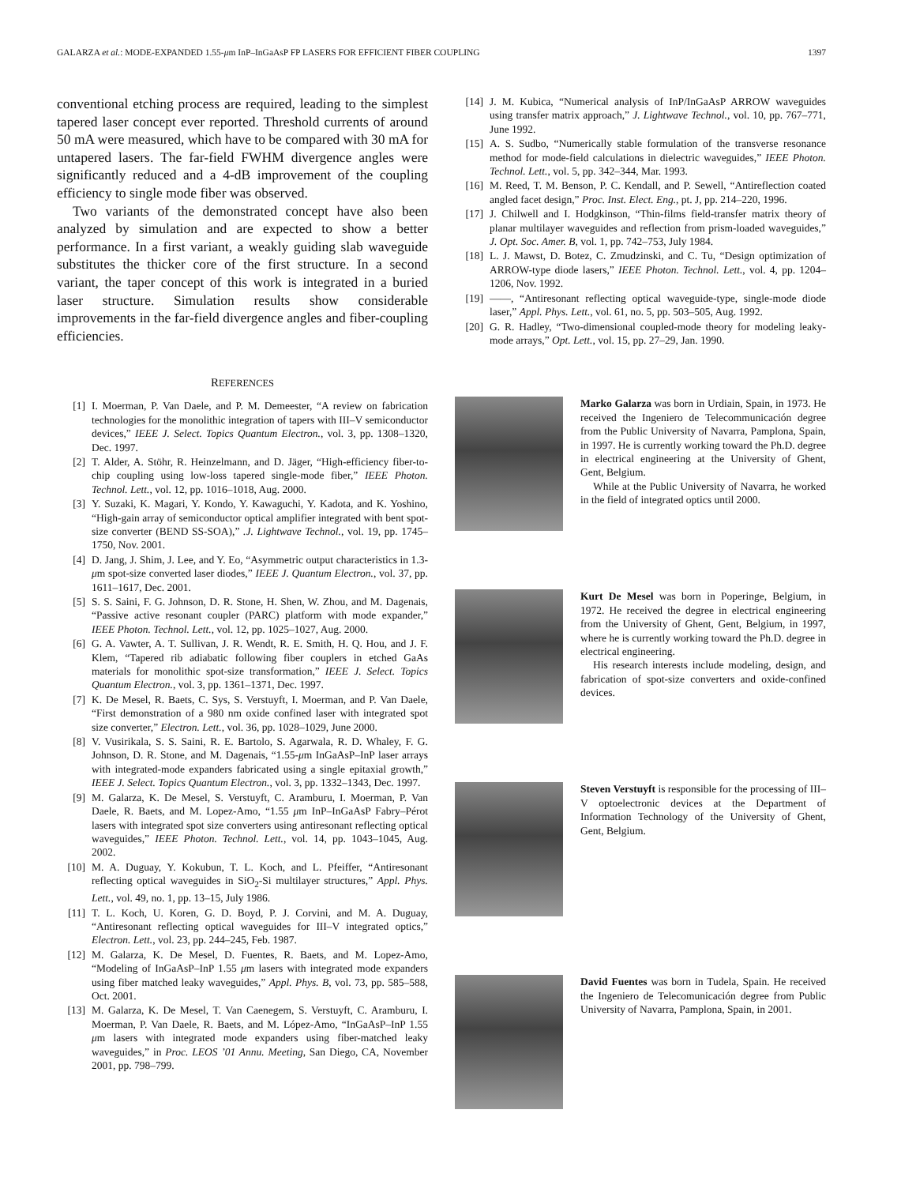GALARZA et al.: MODE-EXPANDED 1.55-μm InP–InGaAsP FP LASERS FOR EFFICIENT FIBER COUPLING 1397
conventional etching process are required, leading to the simplest tapered laser concept ever reported. Threshold currents of around 50 mA were measured, which have to be compared with 30 mA for untapered lasers. The far-field FWHM divergence angles were significantly reduced and a 4-dB improvement of the coupling efficiency to single mode fiber was observed.
Two variants of the demonstrated concept have also been analyzed by simulation and are expected to show a better performance. In a first variant, a weakly guiding slab waveguide substitutes the thicker core of the first structure. In a second variant, the taper concept of this work is integrated in a buried laser structure. Simulation results show considerable improvements in the far-field divergence angles and fiber-coupling efficiencies.
REFERENCES
[1] I. Moerman, P. Van Daele, and P. M. Demeester, “A review on fabrication technologies for the monolithic integration of tapers with III–V semiconductor devices,” IEEE J. Select. Topics Quantum Electron., vol. 3, pp. 1308–1320, Dec. 1997.
[2] T. Alder, A. Stöhr, R. Heinzelmann, and D. Jäger, “High-efficiency fiber-to-chip coupling using low-loss tapered single-mode fiber,” IEEE Photon. Technol. Lett., vol. 12, pp. 1016–1018, Aug. 2000.
[3] Y. Suzaki, K. Magari, Y. Kondo, Y. Kawaguchi, Y. Kadota, and K. Yoshino, “High-gain array of semiconductor optical amplifier integrated with bent spot-size converter (BEND SS-SOA),” .J. Lightwave Technol., vol. 19, pp. 1745–1750, Nov. 2001.
[4] D. Jang, J. Shim, J. Lee, and Y. Eo, “Asymmetric output characteristics in 1.3-μm spot-size converted laser diodes,” IEEE J. Quantum Electron., vol. 37, pp. 1611–1617, Dec. 2001.
[5] S. S. Saini, F. G. Johnson, D. R. Stone, H. Shen, W. Zhou, and M. Dagenais, “Passive active resonant coupler (PARC) platform with mode expander,” IEEE Photon. Technol. Lett., vol. 12, pp. 1025–1027, Aug. 2000.
[6] G. A. Vawter, A. T. Sullivan, J. R. Wendt, R. E. Smith, H. Q. Hou, and J. F. Klem, “Tapered rib adiabatic following fiber couplers in etched GaAs materials for monolithic spot-size transformation,” IEEE J. Select. Topics Quantum Electron., vol. 3, pp. 1361–1371, Dec. 1997.
[7] K. De Mesel, R. Baets, C. Sys, S. Verstuyft, I. Moerman, and P. Van Daele, “First demonstration of a 980 nm oxide confined laser with integrated spot size converter,” Electron. Lett., vol. 36, pp. 1028–1029, June 2000.
[8] V. Vusirikala, S. S. Saini, R. E. Bartolo, S. Agarwala, R. D. Whaley, F. G. Johnson, D. R. Stone, and M. Dagenais, “1.55-μm InGaAsP–InP laser arrays with integrated-mode expanders fabricated using a single epitaxial growth,” IEEE J. Select. Topics Quantum Electron., vol. 3, pp. 1332–1343, Dec. 1997.
[9] M. Galarza, K. De Mesel, S. Verstuyft, C. Aramburu, I. Moerman, P. Van Daele, R. Baets, and M. Lopez-Amo, “1.55 μm InP–InGaAsP Fabry–Pérot lasers with integrated spot size converters using antiresonant reflecting optical waveguides,” IEEE Photon. Technol. Lett., vol. 14, pp. 1043–1045, Aug. 2002.
[10] M. A. Duguay, Y. Kokubun, T. L. Koch, and L. Pfeiffer, “Antiresonant reflecting optical waveguides in SiO<sub>2</sub>-Si multilayer structures,” Appl. Phys. Lett., vol. 49, no. 1, pp. 13–15, July 1986.
[11] T. L. Koch, U. Koren, G. D. Boyd, P. J. Corvini, and M. A. Duguay, “Antiresonant reflecting optical waveguides for III–V integrated optics,” Electron. Lett., vol. 23, pp. 244–245, Feb. 1987.
[12] M. Galarza, K. De Mesel, D. Fuentes, R. Baets, and M. Lopez-Amo, “Modeling of InGaAsP–InP 1.55 μm lasers with integrated mode expanders using fiber matched leaky waveguides,” Appl. Phys. B, vol. 73, pp. 585–588, Oct. 2001.
[13] M. Galarza, K. De Mesel, T. Van Caenegem, S. Verstuyft, C. Aramburu, I. Moerman, P. Van Daele, R. Baets, and M. López-Amo, “InGaAsP–InP 1.55 μm lasers with integrated mode expanders using fiber-matched leaky waveguides,” in Proc. LEOS ’01 Annu. Meeting, San Diego, CA, November 2001, pp. 798–799.
[14] J. M. Kubica, “Numerical analysis of InP/InGaAsP ARROW waveguides using transfer matrix approach,” J. Lightwave Technol., vol. 10, pp. 767–771, June 1992.
[15] A. S. Sudbo, “Numerically stable formulation of the transverse resonance method for mode-field calculations in dielectric waveguides,” IEEE Photon. Technol. Lett., vol. 5, pp. 342–344, Mar. 1993.
[16] M. Reed, T. M. Benson, P. C. Kendall, and P. Sewell, “Antireflection coated angled facet design,” Proc. Inst. Elect. Eng., pt. J, pp. 214–220, 1996.
[17] J. Chilwell and I. Hodgkinson, “Thin-films field-transfer matrix theory of planar multilayer waveguides and reflection from prism-loaded waveguides,” J. Opt. Soc. Amer. B, vol. 1, pp. 742–753, July 1984.
[18] L. J. Mawst, D. Botez, C. Zmudzinski, and C. Tu, “Design optimization of ARROW-type diode lasers,” IEEE Photon. Technol. Lett., vol. 4, pp. 1204–1206, Nov. 1992.
[19] ——, “Antiresonant reflecting optical waveguide-type, single-mode diode laser,” Appl. Phys. Lett., vol. 61, no. 5, pp. 503–505, Aug. 1992.
[20] G. R. Hadley, “Two-dimensional coupled-mode theory for modeling leaky-mode arrays,” Opt. Lett., vol. 15, pp. 27–29, Jan. 1990.
Marko Galarza was born in Urdiain, Spain, in 1973. He received the Ingeniero de Telecommunicación degree from the Public University of Navarra, Pamplona, Spain, in 1997. He is currently working toward the Ph.D. degree in electrical engineering at the University of Ghent, Gent, Belgium.
While at the Public University of Navarra, he worked in the field of integrated optics until 2000.
Kurt De Mesel was born in Poperinge, Belgium, in 1972. He received the degree in electrical engineering from the University of Ghent, Gent, Belgium, in 1997, where he is currently working toward the Ph.D. degree in electrical engineering.
His research interests include modeling, design, and fabrication of spot-size converters and oxide-confined devices.
Steven Verstuyft is responsible for the processing of III–V optoelectronic devices at the Department of Information Technology of the University of Ghent, Gent, Belgium.
David Fuentes was born in Tudela, Spain. He received the Ingeniero de Telecomunicación degree from Public University of Navarra, Pamplona, Spain, in 2001.